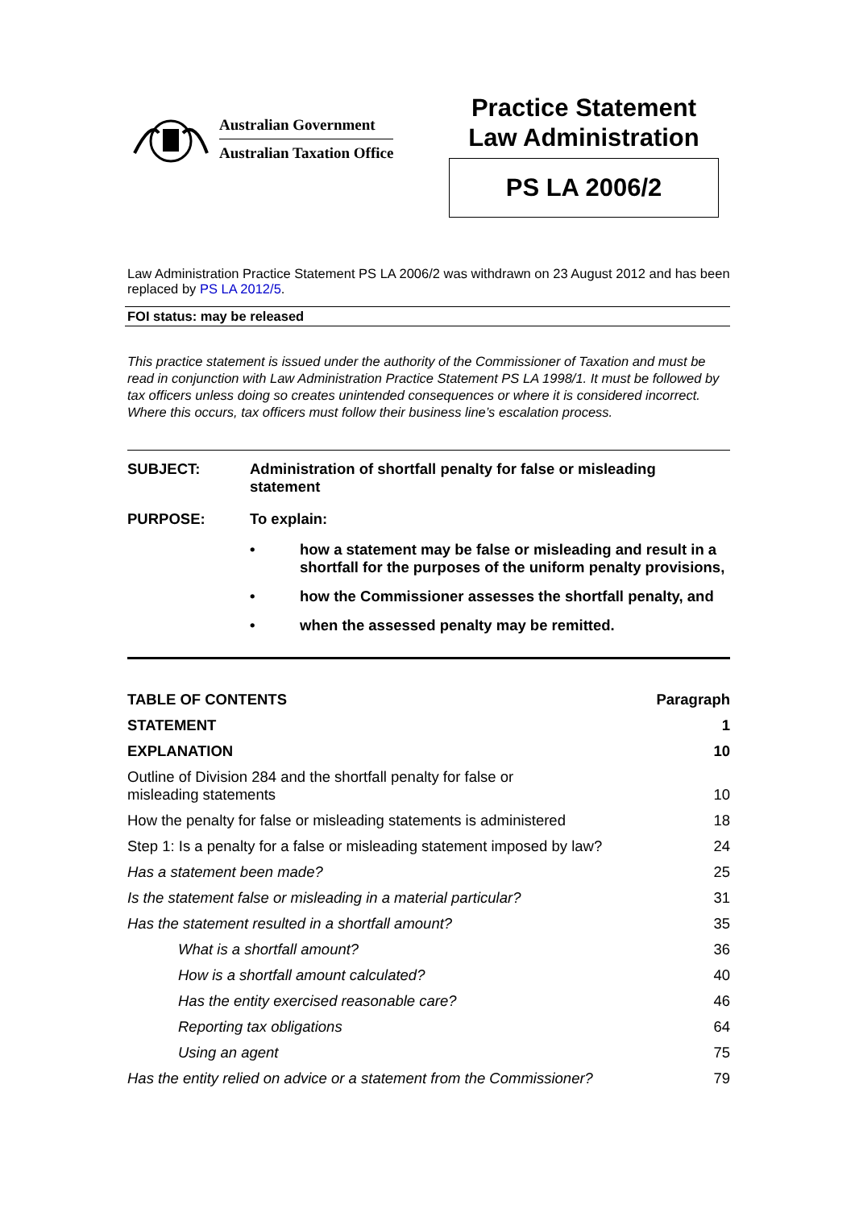Australian Government
Australian Taxation Office
Practice Statement
Law Administration
PS LA 2006/2
Law Administration Practice Statement PS LA 2006/2 was withdrawn on 23 August 2012 and has been replaced by PS LA 2012/5.
FOI status: may be released
This practice statement is issued under the authority of the Commissioner of Taxation and must be read in conjunction with Law Administration Practice Statement PS LA 1998/1. It must be followed by tax officers unless doing so creates unintended consequences or where it is considered incorrect. Where this occurs, tax officers must follow their business line’s escalation process.
SUBJECT: Administration of shortfall penalty for false or misleading statement
PURPOSE: To explain:
• how a statement may be false or misleading and result in a shortfall for the purposes of the uniform penalty provisions,
• how the Commissioner assesses the shortfall penalty, and
• when the assessed penalty may be remitted.
| TABLE OF CONTENTS | Paragraph |
| --- | --- |
| STATEMENT | 1 |
| EXPLANATION | 10 |
| Outline of Division 284 and the shortfall penalty for false or misleading statements | 10 |
| How the penalty for false or misleading statements is administered | 18 |
| Step 1: Is a penalty for a false or misleading statement imposed by law? | 24 |
| Has a statement been made? | 25 |
| Is the statement false or misleading in a material particular? | 31 |
| Has the statement resulted in a shortfall amount? | 35 |
| What is a shortfall amount? | 36 |
| How is a shortfall amount calculated? | 40 |
| Has the entity exercised reasonable care? | 46 |
| Reporting tax obligations | 64 |
| Using an agent | 75 |
| Has the entity relied on advice or a statement from the Commissioner? | 79 |